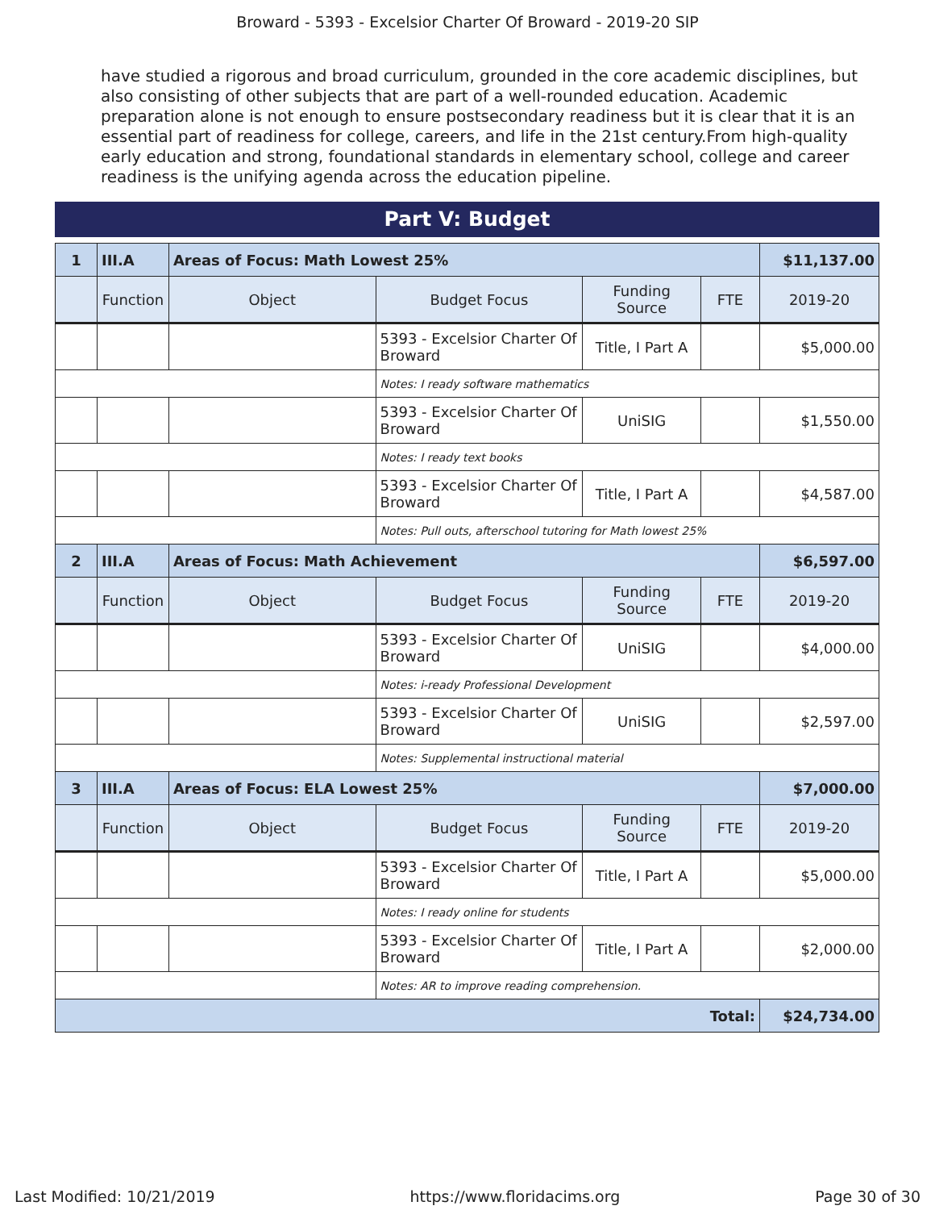Broward - 5393 - Excelsior Charter Of Broward - 2019-20 SIP
have studied a rigorous and broad curriculum, grounded in the core academic disciplines, but also consisting of other subjects that are part of a well-rounded education. Academic preparation alone is not enough to ensure postsecondary readiness but it is clear that it is an essential part of readiness for college, careers, and life in the 21st century.From high-quality early education and strong, foundational standards in elementary school, college and career readiness is the unifying agenda across the education pipeline.
Part V: Budget
| 1 | III.A | Areas of Focus: Math Lowest 25% | | | | $11,137.00 |
| | Function | Object | Budget Focus | Funding Source | FTE | 2019-20 |
| | | | 5393 - Excelsior Charter Of Broward | Title, I Part A | | $5,000.00 |
| | | | Notes: I ready software mathematics | | | |
| | | | 5393 - Excelsior Charter Of Broward | UniSIG | | $1,550.00 |
| | | | Notes: I ready text books | | | |
| | | | 5393 - Excelsior Charter Of Broward | Title, I Part A | | $4,587.00 |
| | | | Notes: Pull outs, afterschool tutoring for Math lowest 25% | | | |
| 2 | III.A | Areas of Focus: Math Achievement | | | | $6,597.00 |
| | Function | Object | Budget Focus | Funding Source | FTE | 2019-20 |
| | | | 5393 - Excelsior Charter Of Broward | UniSIG | | $4,000.00 |
| | | | Notes: i-ready Professional Development | | | |
| | | | 5393 - Excelsior Charter Of Broward | UniSIG | | $2,597.00 |
| | | | Notes: Supplemental instructional material | | | |
| 3 | III.A | Areas of Focus: ELA Lowest 25% | | | | $7,000.00 |
| | Function | Object | Budget Focus | Funding Source | FTE | 2019-20 |
| | | | 5393 - Excelsior Charter Of Broward | Title, I Part A | | $5,000.00 |
| | | | Notes: I ready online for students | | | |
| | | | 5393 - Excelsior Charter Of Broward | Title, I Part A | | $2,000.00 |
| | | | Notes: AR to improve reading comprehension. | | | |
| Total: | | | | | | $24,734.00 |
Last Modified: 10/21/2019 https://www.floridacims.org Page 30 of 30